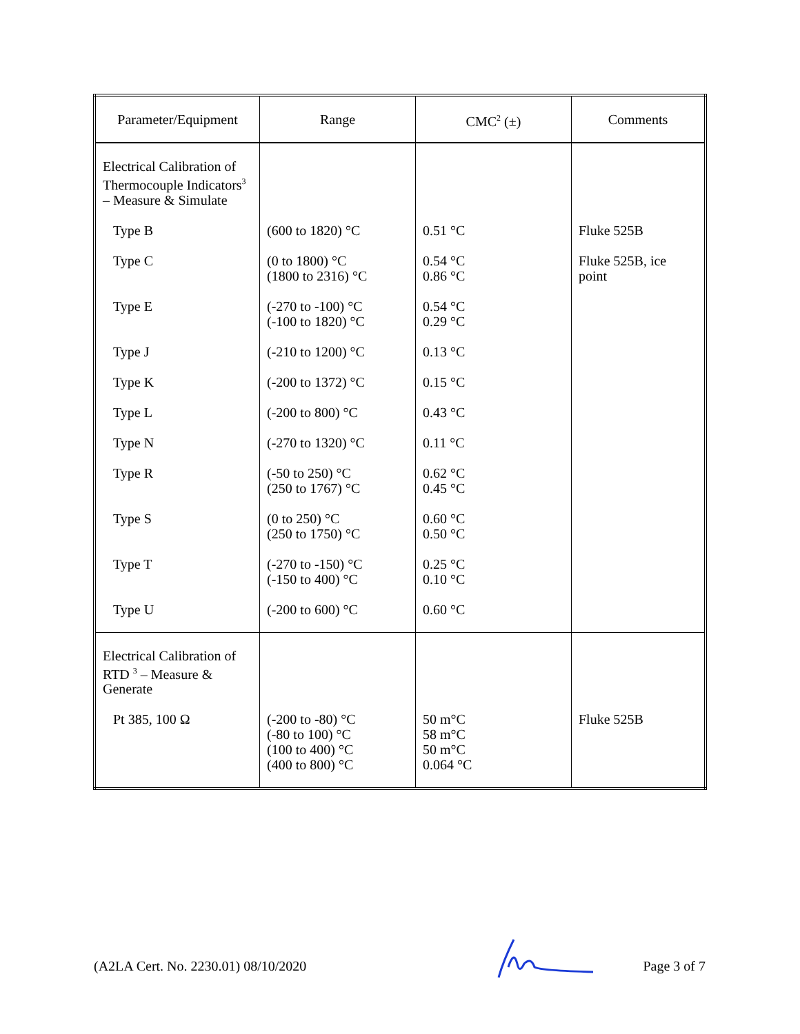| Parameter/Equipment | Range | CMC<sup>2</sup> (±) | Comments |
| --- | --- | --- | --- |
| Electrical Calibration of Thermocouple Indicators<sup>3</sup> – Measure & Simulate | | | |
| Type B | (600 to 1820) °C | 0.51 °C | Fluke 525B |
| Type C | (0 to 1800) °C (1800 to 2316) °C | 0.54 °C 0.86 °C | Fluke 525B, ice point |
| Type E | (-270 to -100) °C (-100 to 1820) °C | 0.54 °C 0.29 °C | |
| Type J | (-210 to 1200) °C | 0.13 °C | |
| Type K | (-200 to 1372) °C | 0.15 °C | |
| Type L | (-200 to 800) °C | 0.43 °C | |
| Type N | (-270 to 1320) °C | 0.11 °C | |
| Type R | (-50 to 250) °C (250 to 1767) °C | 0.62 °C 0.45 °C | |
| Type S | (0 to 250) °C (250 to 1750) °C | 0.60 °C 0.50 °C | |
| Type T | (-270 to -150) °C (-150 to 400) °C | 0.25 °C 0.10 °C | |
| Type U | (-200 to 600) °C | 0.60 °C | |
| Electrical Calibration of RTD <sup>3</sup> – Measure & Generate | | | |
| Pt 385, 100 Ω | (-200 to -80) °C (-80 to 100) °C (100 to 400) °C (400 to 800) °C | 50 m°C 58 m°C 50 m°C 0.064 °C | Fluke 525B |
(A2LA Cert. No. 2230.01) 08/10/2020 Page 3 of 7